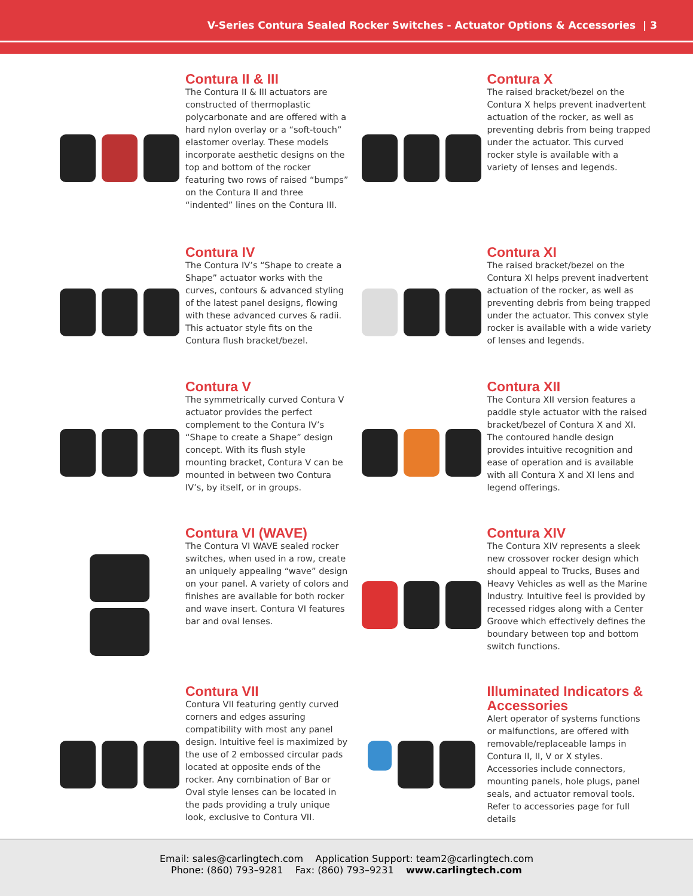V-Series Contura Sealed Rocker Switches - Actuator Options & Accessories | 3
Contura II & III
The Contura II & III actuators are constructed of thermoplastic polycarbonate and are offered with a hard nylon overlay or a “soft-touch” elastomer overlay. These models incorporate aesthetic designs on the top and bottom of the rocker featuring two rows of raised “bumps” on the Contura II and three “indented” lines on the Contura III.
Contura X
The raised bracket/bezel on the Contura X helps prevent inadvertent actuation of the rocker, as well as preventing debris from being trapped under the actuator. This curved rocker style is available with a variety of lenses and legends.
Contura IV
The Contura IV’s “Shape to create a Shape” actuator works with the curves, contours & advanced styling of the latest panel designs, flowing with these advanced curves & radii. This actuator style fits on the Contura flush bracket/bezel.
Contura XI
The raised bracket/bezel on the Contura XI helps prevent inadvertent actuation of the rocker, as well as preventing debris from being trapped under the actuator. This convex style rocker is available with a wide variety of lenses and legends.
Contura V
The symmetrically curved Contura V actuator provides the perfect complement to the Contura IV’s “Shape to create a Shape” design concept. With its flush style mounting bracket, Contura V can be mounted in between two Contura IV’s, by itself, or in groups.
Contura XII
The Contura XII version features a paddle style actuator with the raised bracket/bezel of Contura X and XI. The contoured handle design provides intuitive recognition and ease of operation and is available with all Contura X and XI lens and legend offerings.
Contura VI (WAVE)
The Contura VI WAVE sealed rocker switches, when used in a row, create an uniquely appealing “wave” design on your panel. A variety of colors and finishes are available for both rocker and wave insert. Contura VI features bar and oval lenses.
Contura XIV
The Contura XIV represents a sleek new crossover rocker design which should appeal to Trucks, Buses and Heavy Vehicles as well as the Marine Industry. Intuitive feel is provided by recessed ridges along with a Center Groove which effectively defines the boundary between top and bottom switch functions.
Contura VII
Contura VII featuring gently curved corners and edges assuring compatibility with most any panel design. Intuitive feel is maximized by the use of 2 embossed circular pads located at opposite ends of the rocker. Any combination of Bar or Oval style lenses can be located in the pads providing a truly unique look, exclusive to Contura VII.
Illuminated Indicators & Accessories
Alert operator of systems functions or malfunctions, are offered with removable/replaceable lamps in Contura II, II, V or X styles. Accessories include connectors, mounting panels, hole plugs, panel seals, and actuator removal tools. Refer to accessories page for full details
Email: sales@carlingtech.com Application Support: team2@carlingtech.com
Phone: (860) 793–9281 Fax: (860) 793–9231 www.carlingtech.com